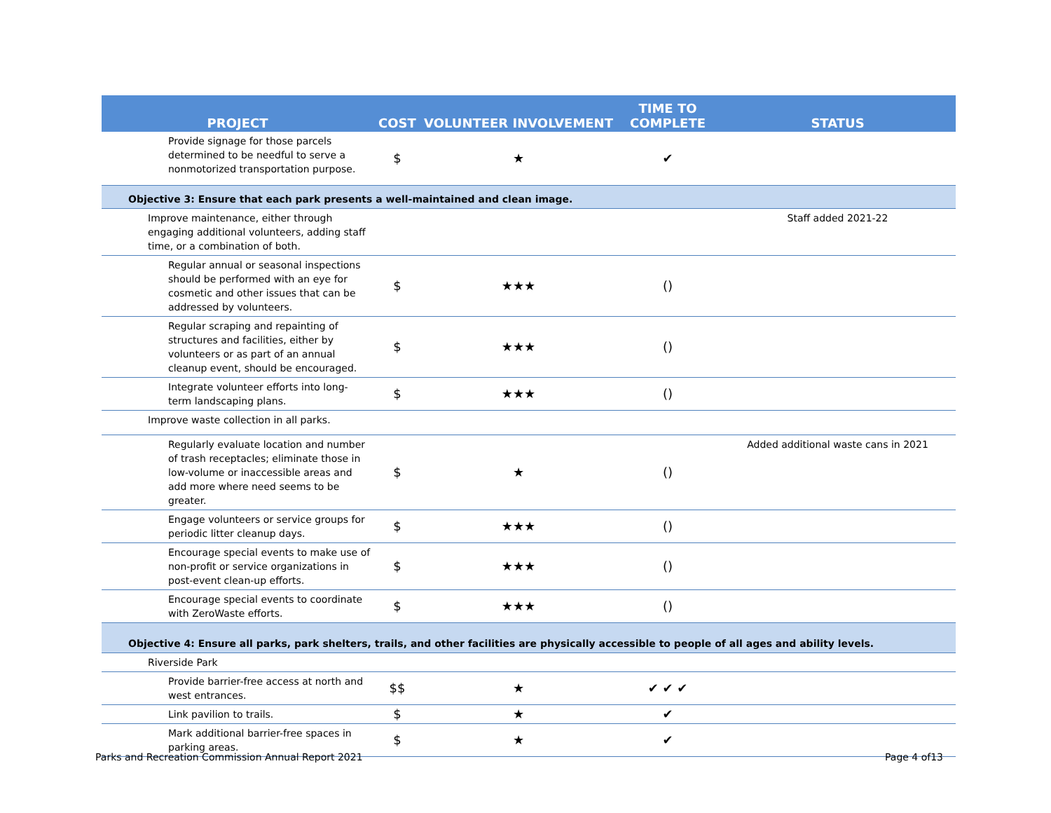| PROJECT | COST | VOLUNTEER INVOLVEMENT | TIME TO COMPLETE | STATUS |
| --- | --- | --- | --- | --- |
| Provide signage for those parcels determined to be needful to serve a nonmotorized transportation purpose. | $ | ★ | ✔ | |
| Objective 3: Ensure that each park presents a well-maintained and clean image. | | | | |
| Improve maintenance, either through engaging additional volunteers, adding staff time, or a combination of both. | | | | Staff added 2021-22 |
| Regular annual or seasonal inspections should be performed with an eye for cosmetic and other issues that can be addressed by volunteers. | $ | ★★★ | () | |
| Regular scraping and repainting of structures and facilities, either by volunteers or as part of an annual cleanup event, should be encouraged. | $ | ★★★ | () | |
| Integrate volunteer efforts into long-term landscaping plans. | $ | ★★★ | () | |
| Improve waste collection in all parks. | | | | |
| Regularly evaluate location and number of trash receptacles; eliminate those in low-volume or inaccessible areas and add more where need seems to be greater. | $ | ★ | () | Added additional waste cans in 2021 |
| Engage volunteers or service groups for periodic litter cleanup days. | $ | ★★★ | () | |
| Encourage special events to make use of non-profit or service organizations in post-event clean-up efforts. | $ | ★★★ | () | |
| Encourage special events to coordinate with ZeroWaste efforts. | $ | ★★★ | () | |
| Objective 4: Ensure all parks, park shelters, trails, and other facilities are physically accessible to people of all ages and ability levels. | | | | |
| Riverside Park | | | | |
| Provide barrier-free access at north and west entrances. | $$ | ★ | ✔ ✔ ✔ | |
| Link pavilion to trails. | $ | ★ | ✔ | |
| Mark additional barrier-free spaces in parking areas. | $ | ★ | ✔ | |
Parks and Recreation Commission Annual Report 2021 Page 4 of13